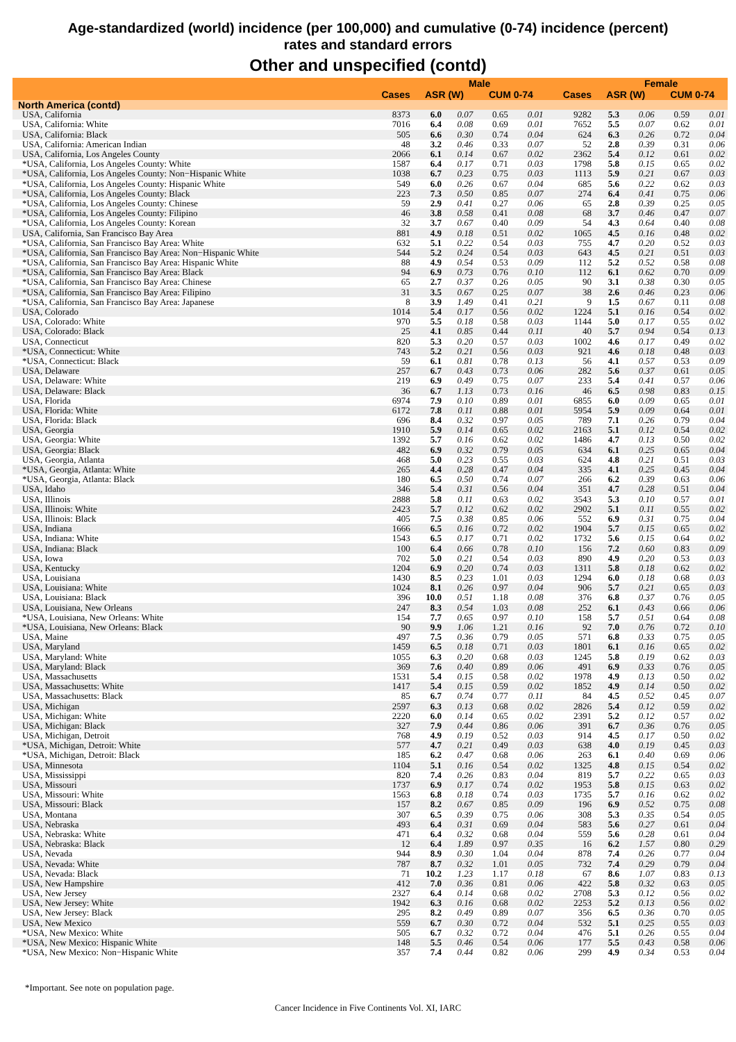Age-standardized (world) incidence (per 100,000) and cumulative (0-74) incidence (percent)
rates and standard errors
Other and unspecified (contd)
| | | Male | | | | | Female | | | |
| --- | --- | --- | --- | --- | --- | --- | --- | --- | --- | --- |
| | Cases | ASR (W) | | CUM 0-74 | | Cases | ASR (W) | | CUM 0-74 | |
| North America (contd) | | | | | | | | | | |
| USA, California | 8373 | 6.0 | 0.07 | 0.65 | 0.01 | 9282 | 5.3 | 0.06 | 0.59 | 0.01 |
| USA, California: White | 7016 | 6.4 | 0.08 | 0.69 | 0.01 | 7652 | 5.5 | 0.07 | 0.62 | 0.01 |
| USA, California: Black | 505 | 6.6 | 0.30 | 0.74 | 0.04 | 624 | 6.3 | 0.26 | 0.72 | 0.04 |
| USA, California: American Indian | 48 | 3.2 | 0.46 | 0.33 | 0.07 | 52 | 2.8 | 0.39 | 0.31 | 0.06 |
| USA, California, Los Angeles County | 2066 | 6.1 | 0.14 | 0.67 | 0.02 | 2362 | 5.4 | 0.12 | 0.61 | 0.02 |
| *USA, California, Los Angeles County: White | 1587 | 6.4 | 0.17 | 0.71 | 0.03 | 1798 | 5.8 | 0.15 | 0.65 | 0.02 |
| *USA, California, Los Angeles County: Non−Hispanic White | 1038 | 6.7 | 0.23 | 0.75 | 0.03 | 1113 | 5.9 | 0.21 | 0.67 | 0.03 |
| *USA, California, Los Angeles County: Hispanic White | 549 | 6.0 | 0.26 | 0.67 | 0.04 | 685 | 5.6 | 0.22 | 0.62 | 0.03 |
| *USA, California, Los Angeles County: Black | 223 | 7.3 | 0.50 | 0.85 | 0.07 | 274 | 6.4 | 0.41 | 0.75 | 0.06 |
| *USA, California, Los Angeles County: Chinese | 59 | 2.9 | 0.41 | 0.27 | 0.06 | 65 | 2.8 | 0.39 | 0.25 | 0.05 |
| *USA, California, Los Angeles County: Filipino | 46 | 3.8 | 0.58 | 0.41 | 0.08 | 68 | 3.7 | 0.46 | 0.47 | 0.07 |
| *USA, California, Los Angeles County: Korean | 32 | 3.7 | 0.67 | 0.40 | 0.09 | 54 | 4.3 | 0.64 | 0.40 | 0.08 |
| USA, California, San Francisco Bay Area | 881 | 4.9 | 0.18 | 0.51 | 0.02 | 1065 | 4.5 | 0.16 | 0.48 | 0.02 |
| *USA, California, San Francisco Bay Area: White | 632 | 5.1 | 0.22 | 0.54 | 0.03 | 755 | 4.7 | 0.20 | 0.52 | 0.03 |
| *USA, California, San Francisco Bay Area: Non−Hispanic White | 544 | 5.2 | 0.24 | 0.54 | 0.03 | 643 | 4.5 | 0.21 | 0.51 | 0.03 |
| *USA, California, San Francisco Bay Area: Hispanic White | 88 | 4.9 | 0.54 | 0.53 | 0.09 | 112 | 5.2 | 0.52 | 0.58 | 0.08 |
| *USA, California, San Francisco Bay Area: Black | 94 | 6.9 | 0.73 | 0.76 | 0.10 | 112 | 6.1 | 0.62 | 0.70 | 0.09 |
| *USA, California, San Francisco Bay Area: Chinese | 65 | 2.7 | 0.37 | 0.26 | 0.05 | 90 | 3.1 | 0.38 | 0.30 | 0.05 |
| *USA, California, San Francisco Bay Area: Filipino | 31 | 3.5 | 0.67 | 0.25 | 0.07 | 38 | 2.6 | 0.46 | 0.23 | 0.06 |
| *USA, California, San Francisco Bay Area: Japanese | 8 | 3.9 | 1.49 | 0.41 | 0.21 | 9 | 1.5 | 0.67 | 0.11 | 0.08 |
| USA, Colorado | 1014 | 5.4 | 0.17 | 0.56 | 0.02 | 1224 | 5.1 | 0.16 | 0.54 | 0.02 |
| USA, Colorado: White | 970 | 5.5 | 0.18 | 0.58 | 0.03 | 1144 | 5.0 | 0.17 | 0.55 | 0.02 |
| USA, Colorado: Black | 25 | 4.1 | 0.85 | 0.44 | 0.11 | 40 | 5.7 | 0.94 | 0.54 | 0.13 |
| USA, Connecticut | 820 | 5.3 | 0.20 | 0.57 | 0.03 | 1002 | 4.6 | 0.17 | 0.49 | 0.02 |
| *USA, Connecticut: White | 743 | 5.2 | 0.21 | 0.56 | 0.03 | 921 | 4.6 | 0.18 | 0.48 | 0.03 |
| *USA, Connecticut: Black | 59 | 6.1 | 0.81 | 0.78 | 0.13 | 56 | 4.1 | 0.57 | 0.53 | 0.09 |
| USA, Delaware | 257 | 6.7 | 0.43 | 0.73 | 0.06 | 282 | 5.6 | 0.37 | 0.61 | 0.05 |
| USA, Delaware: White | 219 | 6.9 | 0.49 | 0.75 | 0.07 | 233 | 5.4 | 0.41 | 0.57 | 0.06 |
| USA, Delaware: Black | 36 | 6.7 | 1.13 | 0.73 | 0.16 | 46 | 6.5 | 0.98 | 0.83 | 0.15 |
| USA, Florida | 6974 | 7.9 | 0.10 | 0.89 | 0.01 | 6855 | 6.0 | 0.09 | 0.65 | 0.01 |
| USA, Florida: White | 6172 | 7.8 | 0.11 | 0.88 | 0.01 | 5954 | 5.9 | 0.09 | 0.64 | 0.01 |
| USA, Florida: Black | 696 | 8.4 | 0.32 | 0.97 | 0.05 | 789 | 7.1 | 0.26 | 0.79 | 0.04 |
| USA, Georgia | 1910 | 5.9 | 0.14 | 0.65 | 0.02 | 2163 | 5.1 | 0.12 | 0.54 | 0.02 |
| USA, Georgia: White | 1392 | 5.7 | 0.16 | 0.62 | 0.02 | 1486 | 4.7 | 0.13 | 0.50 | 0.02 |
| USA, Georgia: Black | 482 | 6.9 | 0.32 | 0.79 | 0.05 | 634 | 6.1 | 0.25 | 0.65 | 0.04 |
| USA, Georgia, Atlanta | 468 | 5.0 | 0.23 | 0.55 | 0.03 | 624 | 4.8 | 0.21 | 0.51 | 0.03 |
| *USA, Georgia, Atlanta: White | 265 | 4.4 | 0.28 | 0.47 | 0.04 | 335 | 4.1 | 0.25 | 0.45 | 0.04 |
| *USA, Georgia, Atlanta: Black | 180 | 6.5 | 0.50 | 0.74 | 0.07 | 266 | 6.2 | 0.39 | 0.63 | 0.06 |
| USA, Idaho | 346 | 5.4 | 0.31 | 0.56 | 0.04 | 351 | 4.7 | 0.28 | 0.51 | 0.04 |
| USA, Illinois | 2888 | 5.8 | 0.11 | 0.63 | 0.02 | 3543 | 5.3 | 0.10 | 0.57 | 0.01 |
| USA, Illinois: White | 2423 | 5.7 | 0.12 | 0.62 | 0.02 | 2902 | 5.1 | 0.11 | 0.55 | 0.02 |
| USA, Illinois: Black | 405 | 7.5 | 0.38 | 0.85 | 0.06 | 552 | 6.9 | 0.31 | 0.75 | 0.04 |
| USA, Indiana | 1666 | 6.5 | 0.16 | 0.72 | 0.02 | 1904 | 5.7 | 0.15 | 0.65 | 0.02 |
| USA, Indiana: White | 1543 | 6.5 | 0.17 | 0.71 | 0.02 | 1732 | 5.6 | 0.15 | 0.64 | 0.02 |
| USA, Indiana: Black | 100 | 6.4 | 0.66 | 0.78 | 0.10 | 156 | 7.2 | 0.60 | 0.83 | 0.09 |
| USA, Iowa | 702 | 5.0 | 0.21 | 0.54 | 0.03 | 890 | 4.9 | 0.20 | 0.53 | 0.03 |
| USA, Kentucky | 1204 | 6.9 | 0.20 | 0.74 | 0.03 | 1311 | 5.8 | 0.18 | 0.62 | 0.02 |
| USA, Louisiana | 1430 | 8.5 | 0.23 | 1.01 | 0.03 | 1294 | 6.0 | 0.18 | 0.68 | 0.03 |
| USA, Louisiana: White | 1024 | 8.1 | 0.26 | 0.97 | 0.04 | 906 | 5.7 | 0.21 | 0.65 | 0.03 |
| USA, Louisiana: Black | 396 | 10.0 | 0.51 | 1.18 | 0.08 | 376 | 6.8 | 0.37 | 0.76 | 0.05 |
| USA, Louisiana, New Orleans | 247 | 8.3 | 0.54 | 1.03 | 0.08 | 252 | 6.1 | 0.43 | 0.66 | 0.06 |
| *USA, Louisiana, New Orleans: White | 154 | 7.7 | 0.65 | 0.97 | 0.10 | 158 | 5.7 | 0.51 | 0.64 | 0.08 |
| *USA, Louisiana, New Orleans: Black | 90 | 9.9 | 1.06 | 1.21 | 0.16 | 92 | 7.0 | 0.76 | 0.72 | 0.10 |
| USA, Maine | 497 | 7.5 | 0.36 | 0.79 | 0.05 | 571 | 6.8 | 0.33 | 0.75 | 0.05 |
| USA, Maryland | 1459 | 6.5 | 0.18 | 0.71 | 0.03 | 1801 | 6.1 | 0.16 | 0.65 | 0.02 |
| USA, Maryland: White | 1055 | 6.3 | 0.20 | 0.68 | 0.03 | 1245 | 5.8 | 0.19 | 0.62 | 0.03 |
| USA, Maryland: Black | 369 | 7.6 | 0.40 | 0.89 | 0.06 | 491 | 6.9 | 0.33 | 0.76 | 0.05 |
| USA, Massachusetts | 1531 | 5.4 | 0.15 | 0.58 | 0.02 | 1978 | 4.9 | 0.13 | 0.50 | 0.02 |
| USA, Massachusetts: White | 1417 | 5.4 | 0.15 | 0.59 | 0.02 | 1852 | 4.9 | 0.14 | 0.50 | 0.02 |
| USA, Massachusetts: Black | 85 | 6.7 | 0.74 | 0.77 | 0.11 | 84 | 4.5 | 0.52 | 0.45 | 0.07 |
| USA, Michigan | 2597 | 6.3 | 0.13 | 0.68 | 0.02 | 2826 | 5.4 | 0.12 | 0.59 | 0.02 |
| USA, Michigan: White | 2220 | 6.0 | 0.14 | 0.65 | 0.02 | 2391 | 5.2 | 0.12 | 0.57 | 0.02 |
| USA, Michigan: Black | 327 | 7.9 | 0.44 | 0.86 | 0.06 | 391 | 6.7 | 0.36 | 0.76 | 0.05 |
| USA, Michigan, Detroit | 768 | 4.9 | 0.19 | 0.52 | 0.03 | 914 | 4.5 | 0.17 | 0.50 | 0.02 |
| *USA, Michigan, Detroit: White | 577 | 4.7 | 0.21 | 0.49 | 0.03 | 638 | 4.0 | 0.19 | 0.45 | 0.03 |
| *USA, Michigan, Detroit: Black | 185 | 6.2 | 0.47 | 0.68 | 0.06 | 263 | 6.1 | 0.40 | 0.69 | 0.06 |
| USA, Minnesota | 1104 | 5.1 | 0.16 | 0.54 | 0.02 | 1325 | 4.8 | 0.15 | 0.54 | 0.02 |
| USA, Mississippi | 820 | 7.4 | 0.26 | 0.83 | 0.04 | 819 | 5.7 | 0.22 | 0.65 | 0.03 |
| USA, Missouri | 1737 | 6.9 | 0.17 | 0.74 | 0.02 | 1953 | 5.8 | 0.15 | 0.63 | 0.02 |
| USA, Missouri: White | 1563 | 6.8 | 0.18 | 0.74 | 0.03 | 1735 | 5.7 | 0.16 | 0.62 | 0.02 |
| USA, Missouri: Black | 157 | 8.2 | 0.67 | 0.85 | 0.09 | 196 | 6.9 | 0.52 | 0.75 | 0.08 |
| USA, Montana | 307 | 6.5 | 0.39 | 0.75 | 0.06 | 308 | 5.3 | 0.35 | 0.54 | 0.05 |
| USA, Nebraska | 493 | 6.4 | 0.31 | 0.69 | 0.04 | 583 | 5.6 | 0.27 | 0.61 | 0.04 |
| USA, Nebraska: White | 471 | 6.4 | 0.32 | 0.68 | 0.04 | 559 | 5.6 | 0.28 | 0.61 | 0.04 |
| USA, Nebraska: Black | 12 | 6.4 | 1.89 | 0.97 | 0.35 | 16 | 6.2 | 1.57 | 0.80 | 0.29 |
| USA, Nevada | 944 | 8.9 | 0.30 | 1.04 | 0.04 | 878 | 7.4 | 0.26 | 0.77 | 0.04 |
| USA, Nevada: White | 787 | 8.7 | 0.32 | 1.01 | 0.05 | 732 | 7.4 | 0.29 | 0.79 | 0.04 |
| USA, Nevada: Black | 71 | 10.2 | 1.23 | 1.17 | 0.18 | 67 | 8.6 | 1.07 | 0.83 | 0.13 |
| USA, New Hampshire | 412 | 7.0 | 0.36 | 0.81 | 0.06 | 422 | 5.8 | 0.32 | 0.63 | 0.05 |
| USA, New Jersey | 2327 | 6.4 | 0.14 | 0.68 | 0.02 | 2708 | 5.3 | 0.12 | 0.56 | 0.02 |
| USA, New Jersey: White | 1942 | 6.3 | 0.16 | 0.68 | 0.02 | 2253 | 5.2 | 0.13 | 0.56 | 0.02 |
| USA, New Jersey: Black | 295 | 8.2 | 0.49 | 0.89 | 0.07 | 356 | 6.5 | 0.36 | 0.70 | 0.05 |
| USA, New Mexico | 559 | 6.7 | 0.30 | 0.72 | 0.04 | 532 | 5.1 | 0.25 | 0.55 | 0.03 |
| *USA, New Mexico: White | 505 | 6.7 | 0.32 | 0.72 | 0.04 | 476 | 5.1 | 0.26 | 0.55 | 0.04 |
| *USA, New Mexico: Hispanic White | 148 | 5.5 | 0.46 | 0.54 | 0.06 | 177 | 5.5 | 0.43 | 0.58 | 0.06 |
| *USA, New Mexico: Non−Hispanic White | 357 | 7.4 | 0.44 | 0.82 | 0.06 | 299 | 4.9 | 0.34 | 0.53 | 0.04 |
*Important. See note on population page.
Cancer Incidence in Five Continents Vol. XI, IARC